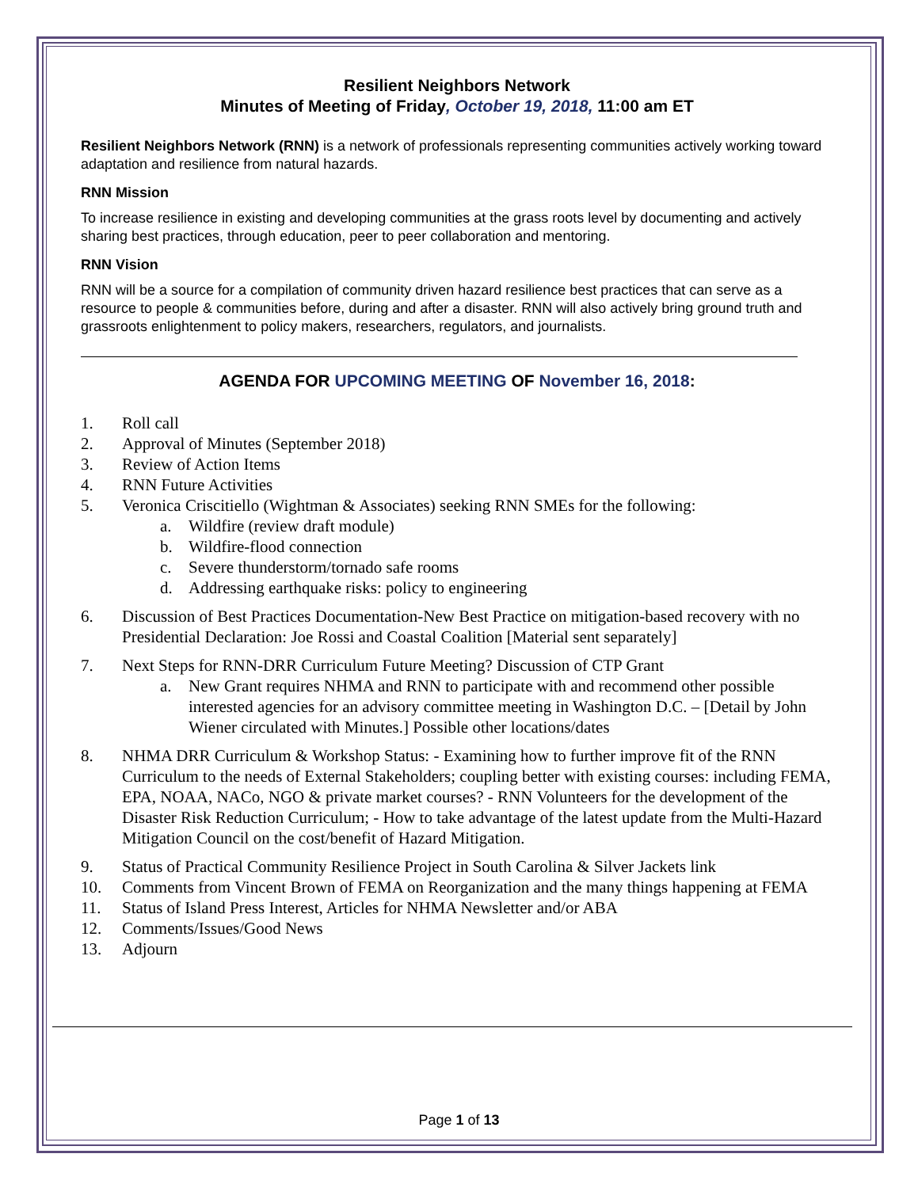Resilient Neighbors Network
Minutes of Meeting of Friday, October 19, 2018, 11:00 am ET
Resilient Neighbors Network (RNN) is a network of professionals representing communities actively working toward adaptation and resilience from natural hazards.
RNN Mission
To increase resilience in existing and developing communities at the grass roots level by documenting and actively sharing best practices, through education, peer to peer collaboration and mentoring.
RNN Vision
RNN will be a source for a compilation of community driven hazard resilience best practices that can serve as a resource to people & communities before, during and after a disaster. RNN will also actively bring ground truth and grassroots enlightenment to policy makers, researchers, regulators, and journalists.
AGENDA FOR UPCOMING MEETING OF November 16, 2018:
1. Roll call
2. Approval of Minutes (September 2018)
3. Review of Action Items
4. RNN Future Activities
5. Veronica Criscitiello (Wightman & Associates) seeking RNN SMEs for the following:
a. Wildfire (review draft module)
b. Wildfire-flood connection
c. Severe thunderstorm/tornado safe rooms
d. Addressing earthquake risks: policy to engineering
6. Discussion of Best Practices Documentation-New Best Practice on mitigation-based recovery with no Presidential Declaration: Joe Rossi and Coastal Coalition [Material sent separately]
7. Next Steps for RNN-DRR Curriculum Future Meeting? Discussion of CTP Grant
a. New Grant requires NHMA and RNN to participate with and recommend other possible interested agencies for an advisory committee meeting in Washington D.C. – [Detail by John Wiener circulated with Minutes.] Possible other locations/dates
8. NHMA DRR Curriculum & Workshop Status: - Examining how to further improve fit of the RNN Curriculum to the needs of External Stakeholders; coupling better with existing courses: including FEMA, EPA, NOAA, NACo, NGO & private market courses? - RNN Volunteers for the development of the Disaster Risk Reduction Curriculum; - How to take advantage of the latest update from the Multi-Hazard Mitigation Council on the cost/benefit of Hazard Mitigation.
9. Status of Practical Community Resilience Project in South Carolina & Silver Jackets link
10. Comments from Vincent Brown of FEMA on Reorganization and the many things happening at FEMA
11. Status of Island Press Interest, Articles for NHMA Newsletter and/or ABA
12. Comments/Issues/Good News
13. Adjourn
Page 1 of 13